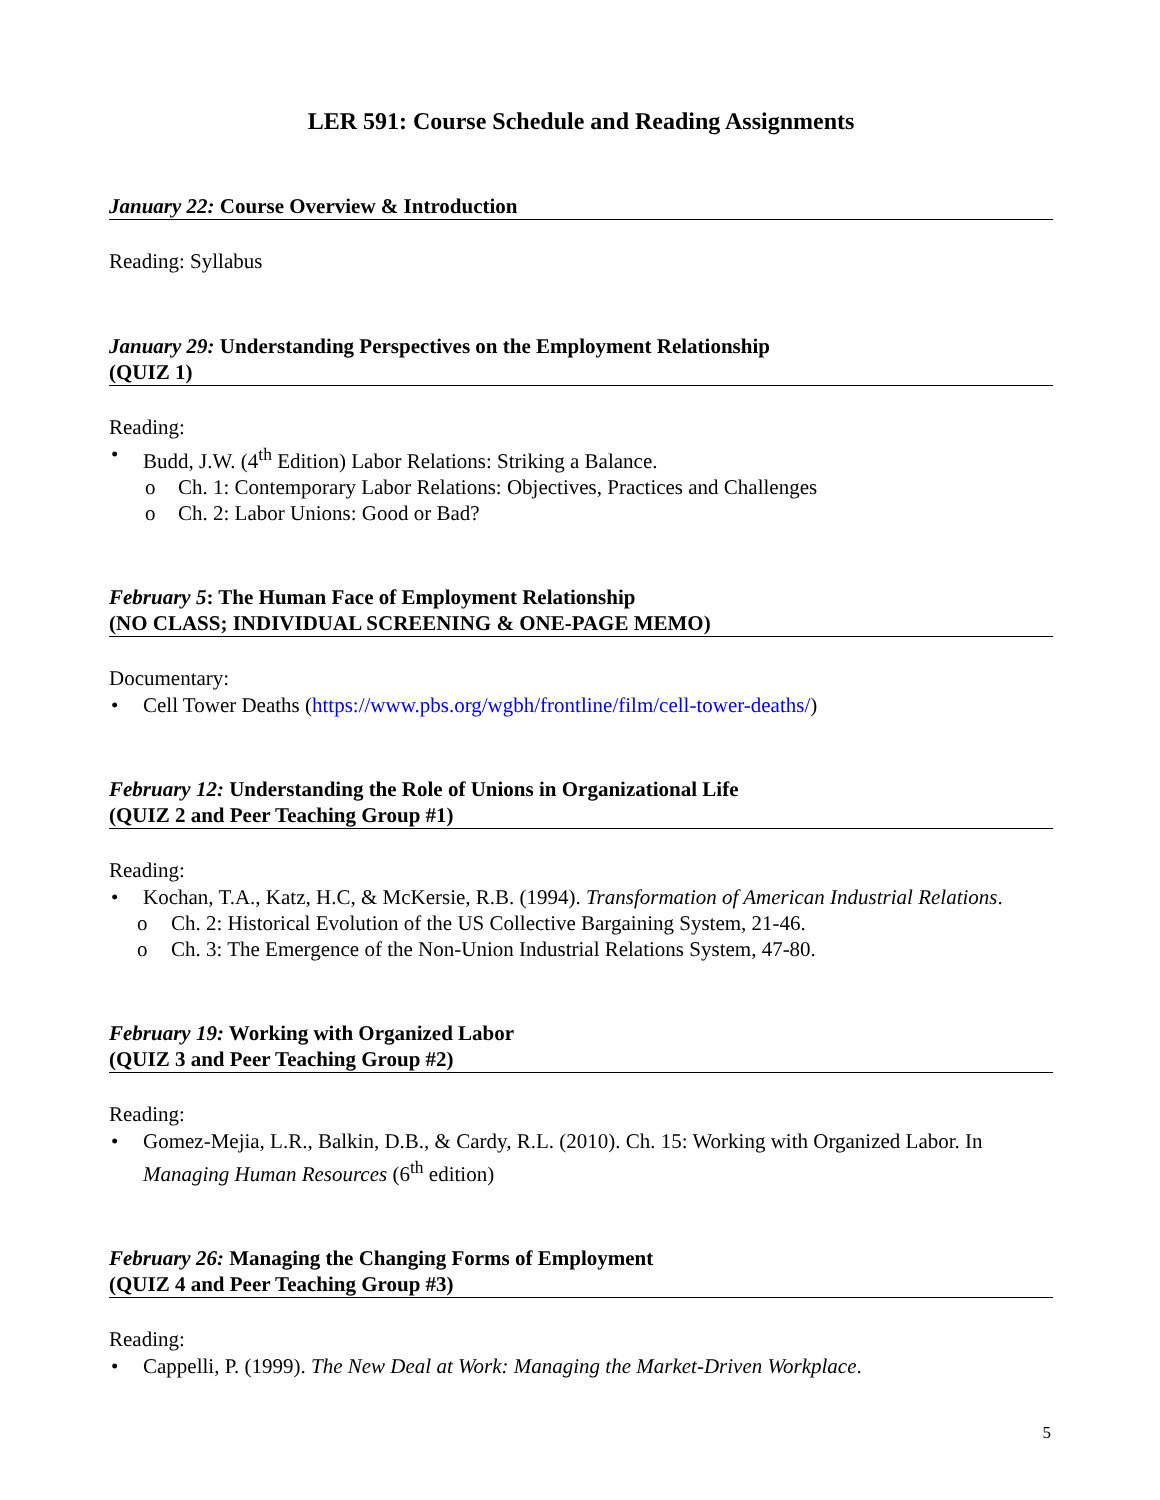LER 591: Course Schedule and Reading Assignments
January 22: Course Overview & Introduction
Reading: Syllabus
January 29: Understanding Perspectives on the Employment Relationship
(QUIZ 1)
Reading:
Budd, J.W. (4<sup>th</sup> Edition) Labor Relations: Striking a Balance.
o Ch. 1: Contemporary Labor Relations: Objectives, Practices and Challenges
o Ch. 2: Labor Unions: Good or Bad?
February 5: The Human Face of Employment Relationship
(NO CLASS; INDIVIDUAL SCREENING & ONE-PAGE MEMO)
Documentary:
Cell Tower Deaths (https://www.pbs.org/wgbh/frontline/film/cell-tower-deaths/)
February 12: Understanding the Role of Unions in Organizational Life
(QUIZ 2 and Peer Teaching Group #1)
Reading:
Kochan, T.A., Katz, H.C, & McKersie, R.B. (1994). Transformation of American Industrial Relations.
o Ch. 2: Historical Evolution of the US Collective Bargaining System, 21-46.
o Ch. 3: The Emergence of the Non-Union Industrial Relations System, 47-80.
February 19: Working with Organized Labor
(QUIZ 3 and Peer Teaching Group #2)
Reading:
Gomez-Mejia, L.R., Balkin, D.B., & Cardy, R.L. (2010). Ch. 15: Working with Organized Labor. In Managing Human Resources (6<sup>th</sup> edition)
February 26: Managing the Changing Forms of Employment
(QUIZ 4 and Peer Teaching Group #3)
Reading:
Cappelli, P. (1999). The New Deal at Work: Managing the Market-Driven Workplace.
5